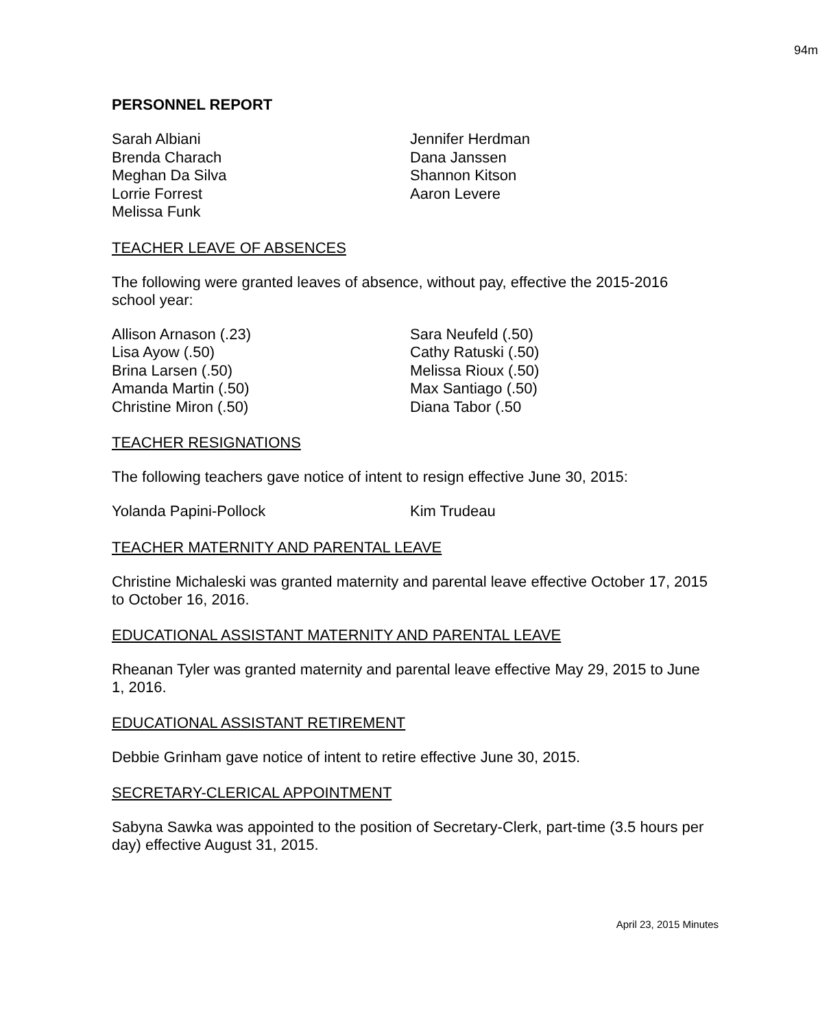94m
PERSONNEL REPORT
Sarah Albiani
Brenda Charach
Meghan Da Silva
Lorrie Forrest
Melissa Funk
Jennifer Herdman
Dana Janssen
Shannon Kitson
Aaron Levere
TEACHER LEAVE OF ABSENCES
The following were granted leaves of absence, without pay, effective the 2015-2016 school year:
Allison Arnason (.23)
Lisa Ayow (.50)
Brina Larsen (.50)
Amanda Martin (.50)
Christine Miron (.50)
Sara Neufeld (.50)
Cathy Ratuski (.50)
Melissa Rioux (.50)
Max Santiago (.50)
Diana Tabor (.50
TEACHER RESIGNATIONS
The following teachers gave notice of intent to resign effective June 30, 2015:
Yolanda Papini-Pollock Kim Trudeau
TEACHER MATERNITY AND PARENTAL LEAVE
Christine Michaleski was granted maternity and parental leave effective October 17, 2015 to October 16, 2016.
EDUCATIONAL ASSISTANT MATERNITY AND PARENTAL LEAVE
Rheanan Tyler was granted maternity and parental leave effective May 29, 2015 to June 1, 2016.
EDUCATIONAL ASSISTANT RETIREMENT
Debbie Grinham gave notice of intent to retire effective June 30, 2015.
SECRETARY-CLERICAL APPOINTMENT
Sabyna Sawka was appointed to the position of Secretary-Clerk, part-time (3.5 hours per day) effective August 31, 2015.
April 23, 2015 Minutes